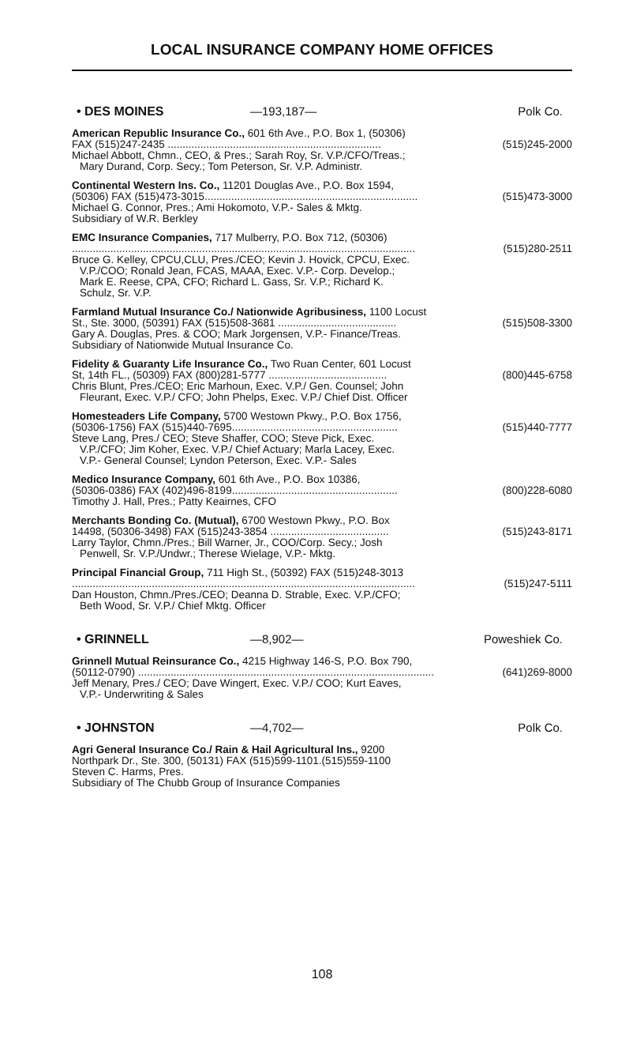LOCAL INSURANCE COMPANY HOME OFFICES
• DES MOINES —193,187— Polk Co.
American Republic Insurance Co., 601 6th Ave., P.O. Box 1, (50306)
FAX (515)247-2435 ........................................................................ (515)245-2000
Michael Abbott, Chmn., CEO, & Pres.; Sarah Roy, Sr. V.P./CFO/Treas.;
Mary Durand, Corp. Secy.; Tom Peterson, Sr. V.P. Administr.
Continental Western Ins. Co., 11201 Douglas Ave., P.O. Box 1594,
(50306) FAX (515)473-3015........................................................................ (515)473-3000
Michael G. Connor, Pres.; Ami Hokomoto, V.P.- Sales & Mktg.
Subsidiary of W.R. Berkley
EMC Insurance Companies, 717 Mulberry, P.O. Box 712, (50306)
.................................................................................................................... (515)280-2511
Bruce G. Kelley, CPCU,CLU, Pres./CEO; Kevin J. Hovick, CPCU, Exec.
V.P./COO; Ronald Jean, FCAS, MAAA, Exec. V.P.- Corp. Develop.;
Mark E. Reese, CPA, CFO; Richard L. Gass, Sr. V.P.; Richard K.
Schulz, Sr. V.P.
Farmland Mutual Insurance Co./ Nationwide Agribusiness, 1100 Locust
St., Ste. 3000, (50391) FAX (515)508-3681 ........................................ (515)508-3300
Gary A. Douglas, Pres. & COO; Mark Jorgensen, V.P.- Finance/Treas.
Subsidiary of Nationwide Mutual Insurance Co.
Fidelity & Guaranty Life Insurance Co., Two Ruan Center, 601 Locust
St, 14th FL., (50309) FAX (800)281-5777 ........................................ (800)445-6758
Chris Blunt, Pres./CEO; Eric Marhoun, Exec. V.P./ Gen. Counsel; John
Fleurant, Exec. V.P./ CFO; John Phelps, Exec. V.P./ Chief Dist. Officer
Homesteaders Life Company, 5700 Westown Pkwy., P.O. Box 1756,
(50306-1756) FAX (515)440-7695........................................................ (515)440-7777
Steve Lang, Pres./ CEO; Steve Shaffer, COO; Steve Pick, Exec.
V.P./CFO; Jim Koher, Exec. V.P./ Chief Actuary; Marla Lacey, Exec.
V.P.- General Counsel; Lyndon Peterson, Exec. V.P.- Sales
Medico Insurance Company, 601 6th Ave., P.O. Box 10386,
(50306-0386) FAX (402)496-8199........................................................ (800)228-6080
Timothy J. Hall, Pres.; Patty Keairnes, CFO
Merchants Bonding Co. (Mutual), 6700 Westown Pkwy., P.O. Box
14498, (50306-3498) FAX (515)243-3854 ........................................ (515)243-8171
Larry Taylor, Chmn./Pres.; Bill Warner, Jr., COO/Corp. Secy.; Josh
Penwell, Sr. V.P./Undwr.; Therese Wielage, V.P.- Mktg.
Principal Financial Group, 711 High St., (50392) FAX (515)248-3013
.................................................................................................................... (515)247-5111
Dan Houston, Chmn./Pres./CEO; Deanna D. Strable, Exec. V.P./CFO;
Beth Wood, Sr. V.P./ Chief Mktg. Officer
• GRINNELL —8,902— Poweshiek Co.
Grinnell Mutual Reinsurance Co., 4215 Highway 146-S, P.O. Box 790,
(50112-0790) .................................................................................................... (641)269-8000
Jeff Menary, Pres./ CEO; Dave Wingert, Exec. V.P./ COO; Kurt Eaves,
V.P.- Underwriting & Sales
• JOHNSTON —4,702— Polk Co.
Agri General Insurance Co./ Rain & Hail Agricultural Ins., 9200
Northpark Dr., Ste. 300, (50131) FAX (515)599-1101.(515)559-1100
Steven C. Harms, Pres.
Subsidiary of The Chubb Group of Insurance Companies
108